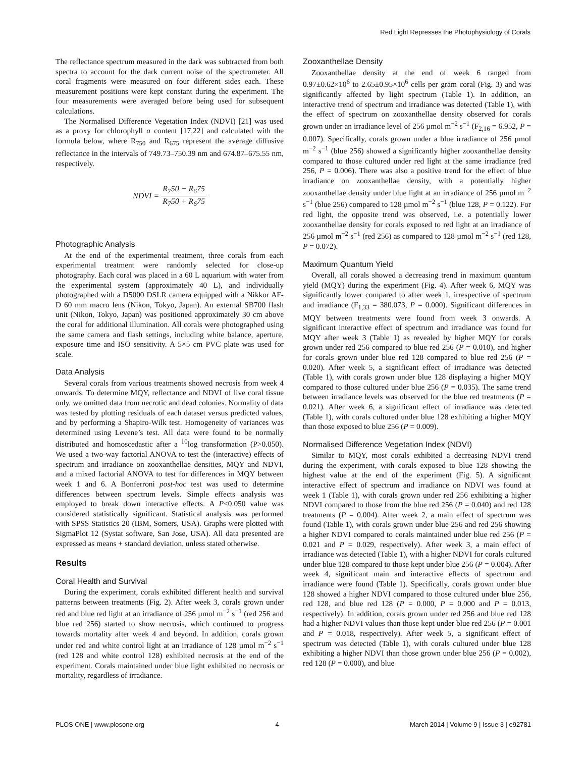Red Light Represses the Photophysiology of Corals
The reflectance spectrum measured in the dark was subtracted from both spectra to account for the dark current noise of the spectrometer. All coral fragments were measured on four different sides each. These measurement positions were kept constant during the experiment. The four measurements were averaged before being used for subsequent calculations.
The Normalised Difference Vegetation Index (NDVI) [21] was used as a proxy for chlorophyll a content [17,22] and calculated with the formula below, where R<sub>750</sub> and R<sub>675</sub> represent the average diffusive reflectance in the intervals of 749.73–750.39 nm and 674.87–675.55 nm, respectively.
NDVI = R<sub>7</sub>50 − R<sub>6</sub>75 R<sub>7</sub>50 + R<sub>6</sub>75
Photographic Analysis
At the end of the experimental treatment, three corals from each experimental treatment were randomly selected for close-up photography. Each coral was placed in a 60 L aquarium with water from the experimental system (approximately 40 L), and individually photographed with a D5000 DSLR camera equipped with a Nikkor AF-D 60 mm macro lens (Nikon, Tokyo, Japan). An external SB700 flash unit (Nikon, Tokyo, Japan) was positioned approximately 30 cm above the coral for additional illumination. All corals were photographed using the same camera and flash settings, including white balance, aperture, exposure time and ISO sensitivity. A 5×5 cm PVC plate was used for scale.
Data Analysis
Several corals from various treatments showed necrosis from week 4 onwards. To determine MQY, reflectance and NDVI of live coral tissue only, we omitted data from necrotic and dead colonies. Normality of data was tested by plotting residuals of each dataset versus predicted values, and by performing a Shapiro-Wilk test. Homogeneity of variances was determined using Levene’s test. All data were found to be normally distributed and homoscedastic after a <sup>10</sup>log transformation (P>0.050). We used a two-way factorial ANOVA to test the (interactive) effects of spectrum and irradiance on zooxanthellae densities, MQY and NDVI, and a mixed factorial ANOVA to test for differences in MQY between week 1 and 6. A Bonferroni post-hoc test was used to determine differences between spectrum levels. Simple effects analysis was employed to break down interactive effects. A P<0.050 value was considered statistically significant. Statistical analysis was performed with SPSS Statistics 20 (IBM, Somers, USA). Graphs were plotted with SigmaPlot 12 (Systat software, San Jose, USA). All data presented are expressed as means + standard deviation, unless stated otherwise.
Results
Coral Health and Survival
During the experiment, corals exhibited different health and survival patterns between treatments (Fig. 2). After week 3, corals grown under red and blue red light at an irradiance of 256 µmol m<sup>−2</sup> s<sup>−1</sup> (red 256 and blue red 256) started to show necrosis, which continued to progress towards mortality after week 4 and beyond. In addition, corals grown under red and white control light at an irradiance of 128 µmol m<sup>−2</sup> s<sup>−1</sup> (red 128 and white control 128) exhibited necrosis at the end of the experiment. Corals maintained under blue light exhibited no necrosis or mortality, regardless of irradiance.
Zooxanthellae Density
Zooxanthellae density at the end of week 6 ranged from 0.97±0.62×10<sup>6</sup> to 2.65±0.95×10<sup>6</sup> cells per gram coral (Fig. 3) and was significantly affected by light spectrum (Table 1). In addition, an interactive trend of spectrum and irradiance was detected (Table 1), with the effect of spectrum on zooxanthellae density observed for corals grown under an irradiance level of 256 µmol m<sup>−2</sup> s<sup>−1</sup> (F<sub>2,16</sub> = 6.952, P = 0.007). Specifically, corals grown under a blue irradiance of 256 µmol m<sup>−2</sup> s<sup>−1</sup> (blue 256) showed a significantly higher zooxanthellae density compared to those cultured under red light at the same irradiance (red 256, P = 0.006). There was also a positive trend for the effect of blue irradiance on zooxanthellae density, with a potentially higher zooxanthellae density under blue light at an irradiance of 256 µmol m<sup>−2</sup> s<sup>−1</sup> (blue 256) compared to 128 µmol m<sup>−2</sup> s<sup>−1</sup> (blue 128, P = 0.122). For red light, the opposite trend was observed, i.e. a potentially lower zooxanthellae density for corals exposed to red light at an irradiance of 256 µmol m<sup>−2</sup> s<sup>−1</sup> (red 256) as compared to 128 µmol m<sup>−2</sup> s<sup>−1</sup> (red 128, P = 0.072).
Maximum Quantum Yield
Overall, all corals showed a decreasing trend in maximum quantum yield (MQY) during the experiment (Fig. 4). After week 6, MQY was significantly lower compared to after week 1, irrespective of spectrum and irradiance (F<sub>1,33</sub> = 380.073, P = 0.000). Significant differences in MQY between treatments were found from week 3 onwards. A significant interactive effect of spectrum and irradiance was found for MQY after week 3 (Table 1) as revealed by higher MQY for corals grown under red 256 compared to blue red 256 (P = 0.010), and higher for corals grown under blue red 128 compared to blue red 256 (P = 0.020). After week 5, a significant effect of irradiance was detected (Table 1), with corals grown under blue 128 displaying a higher MQY compared to those cultured under blue 256 (P = 0.035). The same trend between irradiance levels was observed for the blue red treatments (P = 0.021). After week 6, a significant effect of irradiance was detected (Table 1), with corals cultured under blue 128 exhibiting a higher MQY than those exposed to blue 256 (P = 0.009).
Normalised Difference Vegetation Index (NDVI)
Similar to MQY, most corals exhibited a decreasing NDVI trend during the experiment, with corals exposed to blue 128 showing the highest value at the end of the experiment (Fig. 5). A significant interactive effect of spectrum and irradiance on NDVI was found at week 1 (Table 1), with corals grown under red 256 exhibiting a higher NDVI compared to those from the blue red 256 (P = 0.040) and red 128 treatments (P = 0.004). After week 2, a main effect of spectrum was found (Table 1), with corals grown under blue 256 and red 256 showing a higher NDVI compared to corals maintained under blue red 256 (P = 0.021 and P = 0.029, respectively). After week 3, a main effect of irradiance was detected (Table 1), with a higher NDVI for corals cultured under blue 128 compared to those kept under blue 256 (P = 0.004). After week 4, significant main and interactive effects of spectrum and irradiance were found (Table 1). Specifically, corals grown under blue 128 showed a higher NDVI compared to those cultured under blue 256, red 128, and blue red 128 (P = 0.000, P = 0.000 and P = 0.013, respectively). In addition, corals grown under red 256 and blue red 128 had a higher NDVI values than those kept under blue red 256 (P = 0.001 and P = 0.018, respectively). After week 5, a significant effect of spectrum was detected (Table 1), with corals cultured under blue 128 exhibiting a higher NDVI than those grown under blue 256 (P = 0.002), red 128 (P = 0.000), and blue
PLOS ONE | www.plosone.org 4 March 2014 | Volume 9 | Issue 3 | e92781